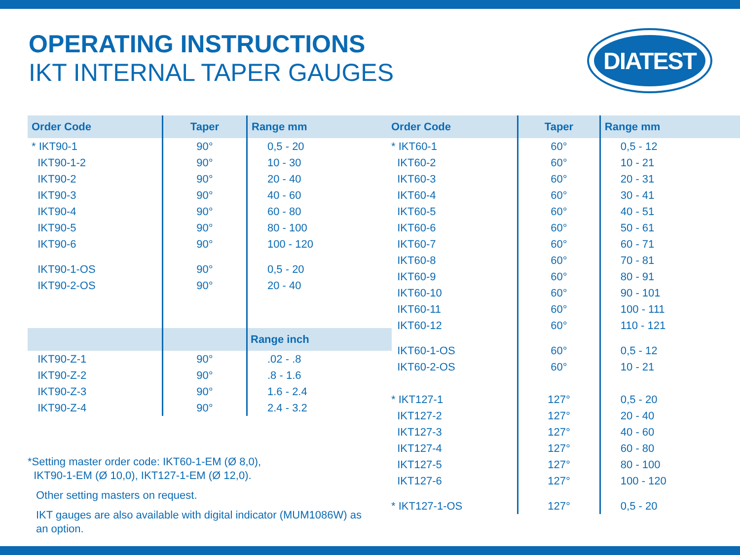OPERATING INSTRUCTIONS
IKT INTERNAL TAPER GAUGES
DIATEST
| Order Code | Taper | Range mm |
| --- | --- | --- |
| * IKT90-1 | 90° | 0,5 - 20 |
| IKT90-1-2 | 90° | 10 - 30 |
| IKT90-2 | 90° | 20 - 40 |
| IKT90-3 | 90° | 40 - 60 |
| IKT90-4 | 90° | 60 - 80 |
| IKT90-5 | 90° | 80 - 100 |
| IKT90-6 | 90° | 100 - 120 |
| IKT90-1-OS | 90° | 0,5 - 20 |
| IKT90-2-OS | 90° | 20 - 40 |
| | | Range inch |
| IKT90-Z-1 | 90° | .02 - .8 |
| IKT90-Z-2 | 90° | .8 - 1.6 |
| IKT90-Z-3 | 90° | 1.6 - 2.4 |
| IKT90-Z-4 | 90° | 2.4 - 3.2 |
| Order Code | Taper | Range mm |
| --- | --- | --- |
| * IKT60-1 | 60° | 0,5 - 12 |
| IKT60-2 | 60° | 10 - 21 |
| IKT60-3 | 60° | 20 - 31 |
| IKT60-4 | 60° | 30 - 41 |
| IKT60-5 | 60° | 40 - 51 |
| IKT60-6 | 60° | 50 - 61 |
| IKT60-7 | 60° | 60 - 71 |
| IKT60-8 | 60° | 70 - 81 |
| IKT60-9 | 60° | 80 - 91 |
| IKT60-10 | 60° | 90 - 101 |
| IKT60-11 | 60° | 100 - 111 |
| IKT60-12 | 60° | 110 - 121 |
| IKT60-1-OS | 60° | 0,5 - 12 |
| IKT60-2-OS | 60° | 10 - 21 |
| * IKT127-1 | 127° | 0,5 - 20 |
| IKT127-2 | 127° | 20 - 40 |
| IKT127-3 | 127° | 40 - 60 |
| IKT127-4 | 127° | 60 - 80 |
| IKT127-5 | 127° | 80 - 100 |
| IKT127-6 | 127° | 100 - 120 |
| * IKT127-1-OS | 127° | 0,5 - 20 |
*Setting master order code: IKT60-1-EM (Ø 8,0),
IKT90-1-EM (Ø 10,0), IKT127-1-EM (Ø 12,0).
Other setting masters on request.
IKT gauges are also available with digital indicator (MUM1086W) as an option.